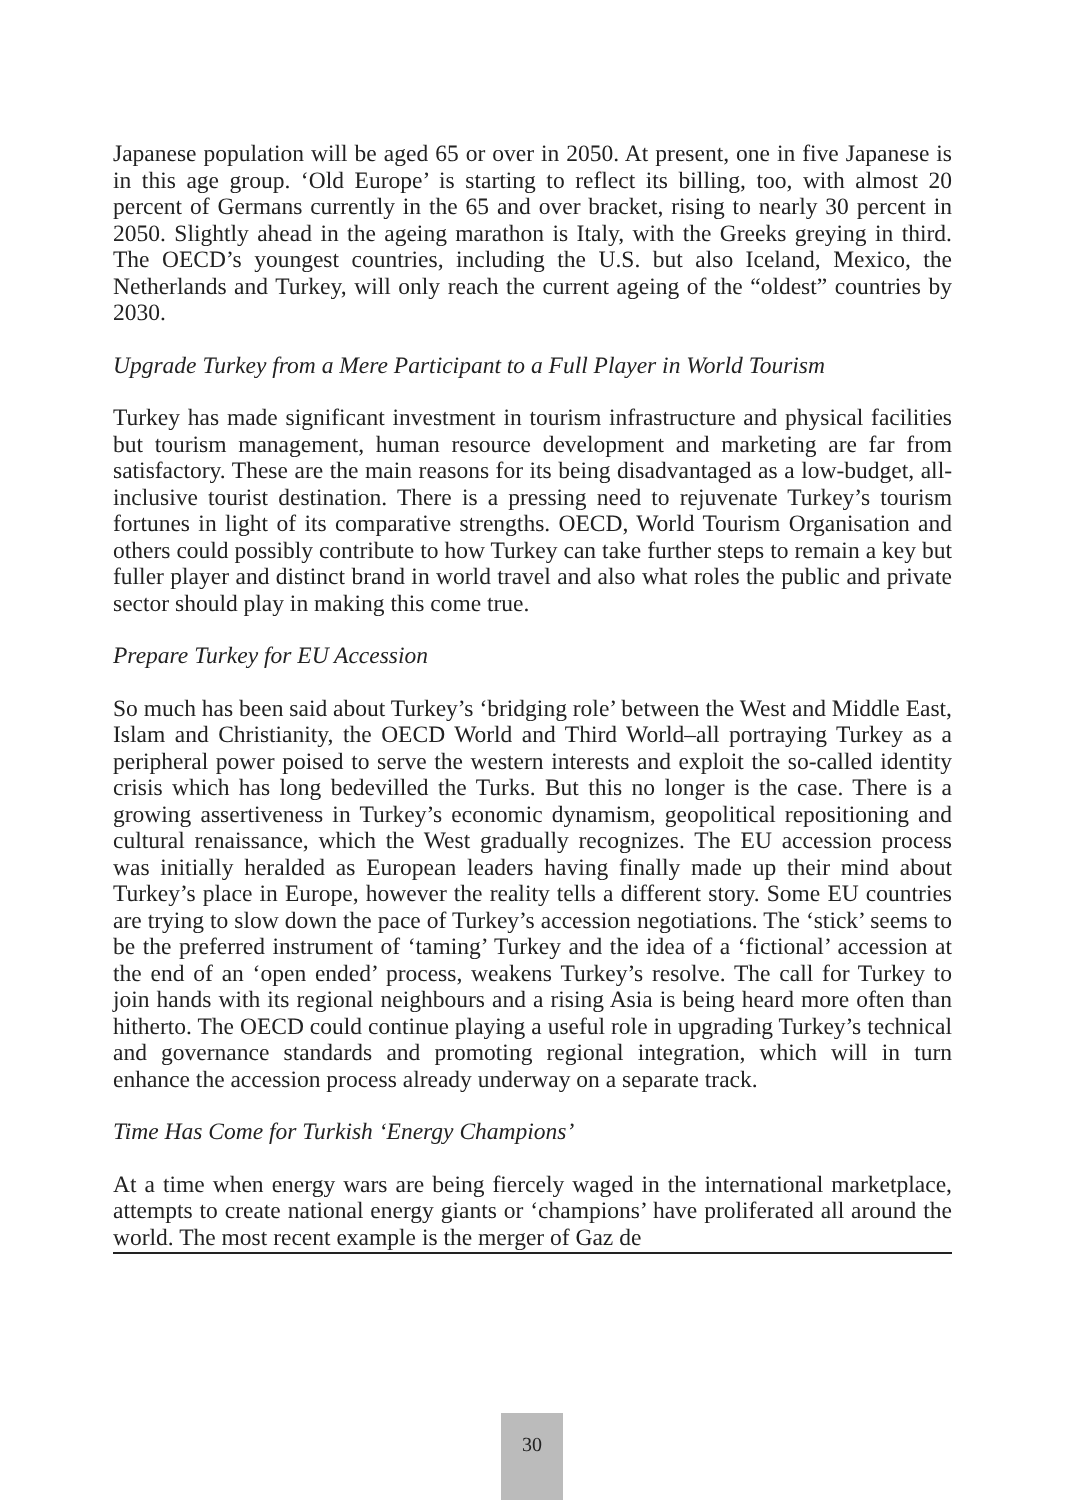Japanese population will be aged 65 or over in 2050. At present, one in five Japanese is in this age group. ‘Old Europe’ is starting to reflect its billing, too, with almost 20 percent of Germans currently in the 65 and over bracket, rising to nearly 30 percent in 2050. Slightly ahead in the ageing marathon is Italy, with the Greeks greying in third. The OECD’s youngest countries, including the U.S. but also Iceland, Mexico, the Netherlands and Turkey, will only reach the current ageing of the “oldest” countries by 2030.
Upgrade Turkey from a Mere Participant to a Full Player in World Tourism
Turkey has made significant investment in tourism infrastructure and physical facilities but tourism management, human resource development and marketing are far from satisfactory. These are the main reasons for its being disadvantaged as a low-budget, all-inclusive tourist destination. There is a pressing need to rejuvenate Turkey’s tourism fortunes in light of its comparative strengths. OECD, World Tourism Organisation and others could possibly contribute to how Turkey can take further steps to remain a key but fuller player and distinct brand in world travel and also what roles the public and private sector should play in making this come true.
Prepare Turkey for EU Accession
So much has been said about Turkey’s ‘bridging role’ between the West and Middle East, Islam and Christianity, the OECD World and Third World–all portraying Turkey as a peripheral power poised to serve the western interests and exploit the so-called identity crisis which has long bedevilled the Turks. But this no longer is the case. There is a growing assertiveness in Turkey’s economic dynamism, geopolitical repositioning and cultural renaissance, which the West gradually recognizes. The EU accession process was initially heralded as European leaders having finally made up their mind about Turkey’s place in Europe, however the reality tells a different story. Some EU countries are trying to slow down the pace of Turkey’s accession negotiations. The ‘stick’ seems to be the preferred instrument of ‘taming’ Turkey and the idea of a ‘fictional’ accession at the end of an ‘open ended’ process, weakens Turkey’s resolve. The call for Turkey to join hands with its regional neighbours and a rising Asia is being heard more often than hitherto. The OECD could continue playing a useful role in upgrading Turkey’s technical and governance standards and promoting regional integration, which will in turn enhance the accession process already underway on a separate track.
Time Has Come for Turkish ‘Energy Champions’
At a time when energy wars are being fiercely waged in the international marketplace, attempts to create national energy giants or ‘champions’ have proliferated all around the world. The most recent example is the merger of Gaz de
30